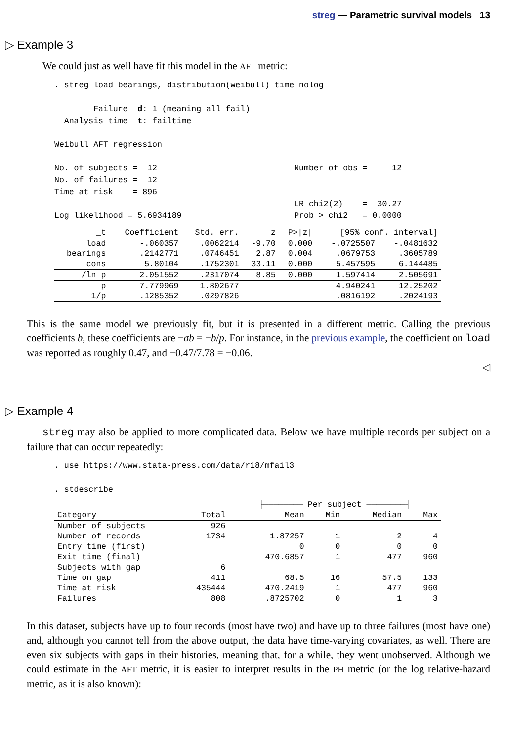streg — Parametric survival models 13
▷ Example 3
We could just as well have fit this model in the AFT metric:
. streg load bearings, distribution(weibull) time nolog

        Failure _d: 1 (meaning all fail)
  Analysis time _t: failtime

Weibull AFT regression

No. of subjects =  12                            Number of obs =     12
No. of failures =  12
Time at risk    = 896
                                                 LR chi2(2)    =  30.27
Log likelihood = 5.6934189                       Prob > chi2   = 0.0000
| _t | Coefficient | Std. err. | z | P>/z/ | [95% conf. interval] | |
| --- | --- | --- | --- | --- | --- | --- |
| load | -.060357 | .0062214 | -9.70 | 0.000 | -.0725507 | -.0481632 |
| bearings | .2142771 | .0746451 | 2.87 | 0.004 | .0679753 | .3605789 |
| _cons | 5.80104 | .1752301 | 33.11 | 0.000 | 5.457595 | 6.144485 |
| /ln_p | 2.051552 | .2317074 | 8.85 | 0.000 | 1.597414 | 2.505691 |
| p | 7.779969 | 1.802677 | | | 4.940241 | 12.25202 |
| 1/p | .1285352 | .0297826 | | | .0816192 | .2024193 |
This is the same model we previously fit, but it is presented in a different metric. Calling the previous coefficients b, these coefficients are −σb = −b/p. For instance, in the previous example, the coefficient on load was reported as roughly 0.47, and −0.47/7.78 = −0.06.
◁
▷ Example 4
streg may also be applied to more complicated data. Below we have multiple records per subject on a failure that can occur repeatedly:
. use https://www.stata-press.com/data/r18/mfail3

. stdescribe
| | | ├──────── Per subject ────────┤ | | | |
| --- | --- | --- | --- | --- | --- |
| Category | Total | Mean | Min | Median | Max |
| Number of subjects | 926 | | | | |
| Number of records | 1734 | 1.87257 | 1 | 2 | 4 |
| Entry time (first) | | 0 | 0 | 0 | 0 |
| Exit time (final) | | 470.6857 | 1 | 477 | 960 |
| Subjects with gap | 6 | | | | |
| Time on gap | 411 | 68.5 | 16 | 57.5 | 133 |
| Time at risk | 435444 | 470.2419 | 1 | 477 | 960 |
| Failures | 808 | .8725702 | 0 | 1 | 3 |
In this dataset, subjects have up to four records (most have two) and have up to three failures (most have one) and, although you cannot tell from the above output, the data have time-varying covariates, as well. There are even six subjects with gaps in their histories, meaning that, for a while, they went unobserved. Although we could estimate in the AFT metric, it is easier to interpret results in the PH metric (or the log relative-hazard metric, as it is also known):